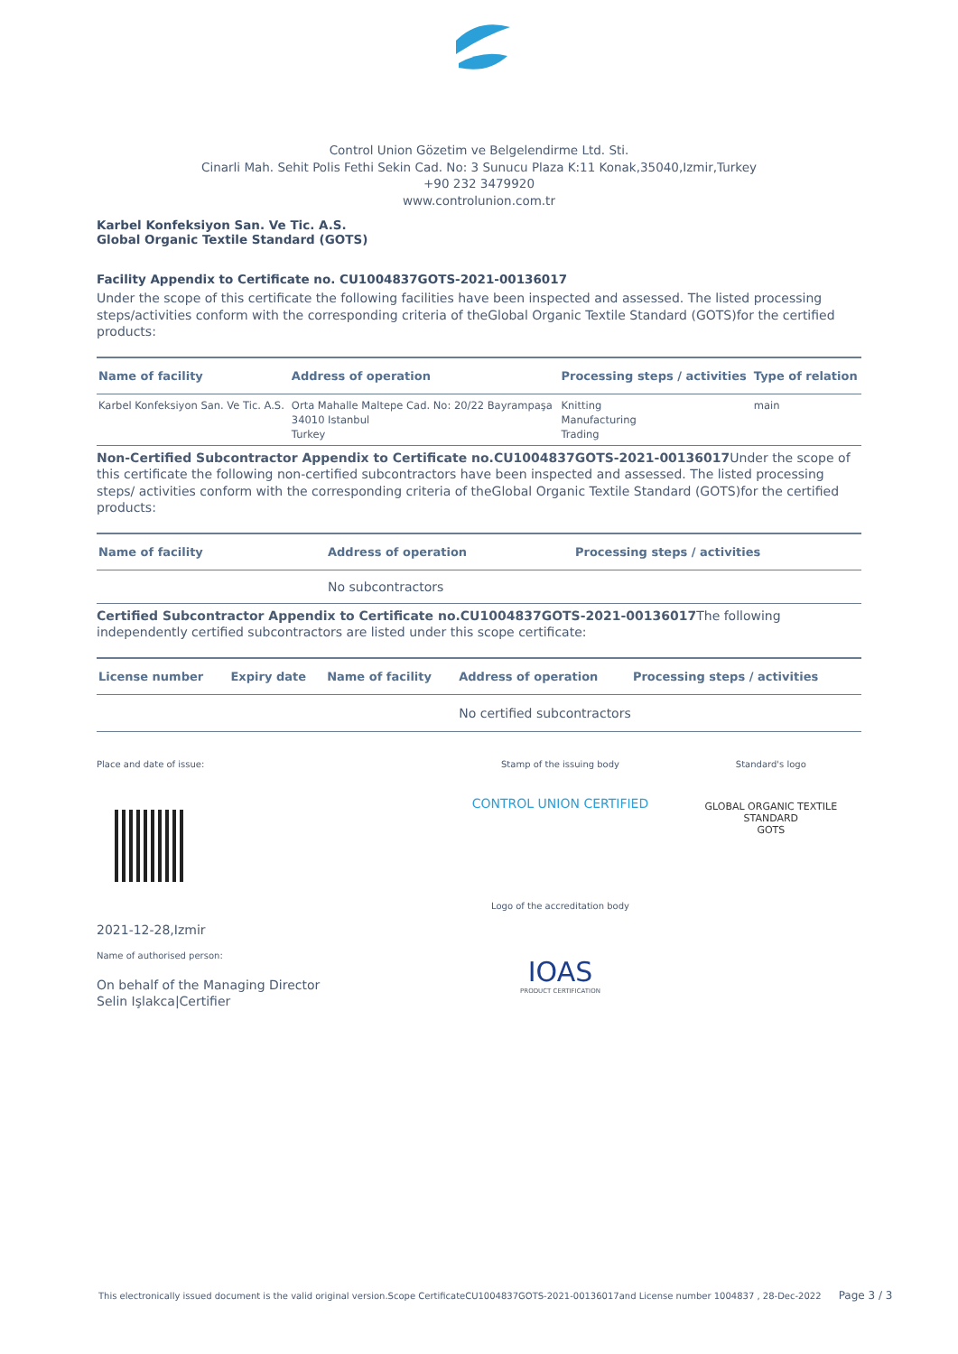Control Union Gözetim ve Belgelendirme Ltd. Sti.
Cinarli Mah. Sehit Polis Fethi Sekin Cad. No: 3 Sunucu Plaza K:11 Konak,35040,Izmir,Turkey
+90 232 3479920
www.controlunion.com.tr
Karbel Konfeksiyon San. Ve Tic. A.S.
Global Organic Textile Standard (GOTS)
Facility Appendix to Certificate no. CU1004837GOTS-2021-00136017
Under the scope of this certificate the following facilities have been inspected and assessed. The listed processing steps/activities conform with the corresponding criteria of theGlobal Organic Textile Standard (GOTS)for the certified products:
| Name of facility | Address of operation | Processing steps / activities | Type of relation |
| --- | --- | --- | --- |
| Karbel Konfeksiyon San. Ve Tic. A.S. | Orta Mahalle Maltepe Cad. No: 20/22 Bayrampaşa 34010 Istanbul Turkey | Knitting Manufacturing Trading | main |
Non-Certified Subcontractor Appendix to Certificate no.CU1004837GOTS-2021-00136017 Under the scope of this certificate the following non-certified subcontractors have been inspected and assessed. The listed processing steps/ activities conform with the corresponding criteria of theGlobal Organic Textile Standard (GOTS)for the certified products:
| Name of facility | Address of operation | Processing steps / activities |
| --- | --- | --- |
| | No subcontractors | |
Certified Subcontractor Appendix to Certificate no.CU1004837GOTS-2021-00136017 The following independently certified subcontractors are listed under this scope certificate:
| License number | Expiry date | Name of facility | Address of operation | Processing steps / activities |
| --- | --- | --- | --- | --- |
| | | | No certified subcontractors | |
Place and date of issue:
2021-12-28,Izmir
Name of authorised person:
On behalf of the Managing Director
Selin Işlakca|Certifier
Stamp of the issuing body
CONTROL UNION CERTIFIED
Logo of the accreditation body
IOAS
PRODUCT CERTIFICATION
Standard's logo
GLOBAL ORGANIC TEXTILE STANDARD
GOTS
This electronically issued document is the valid original version.Scope CertificateCU1004837GOTS-2021-00136017and License number 1004837 , 28-Dec-2022 Page 3 / 3